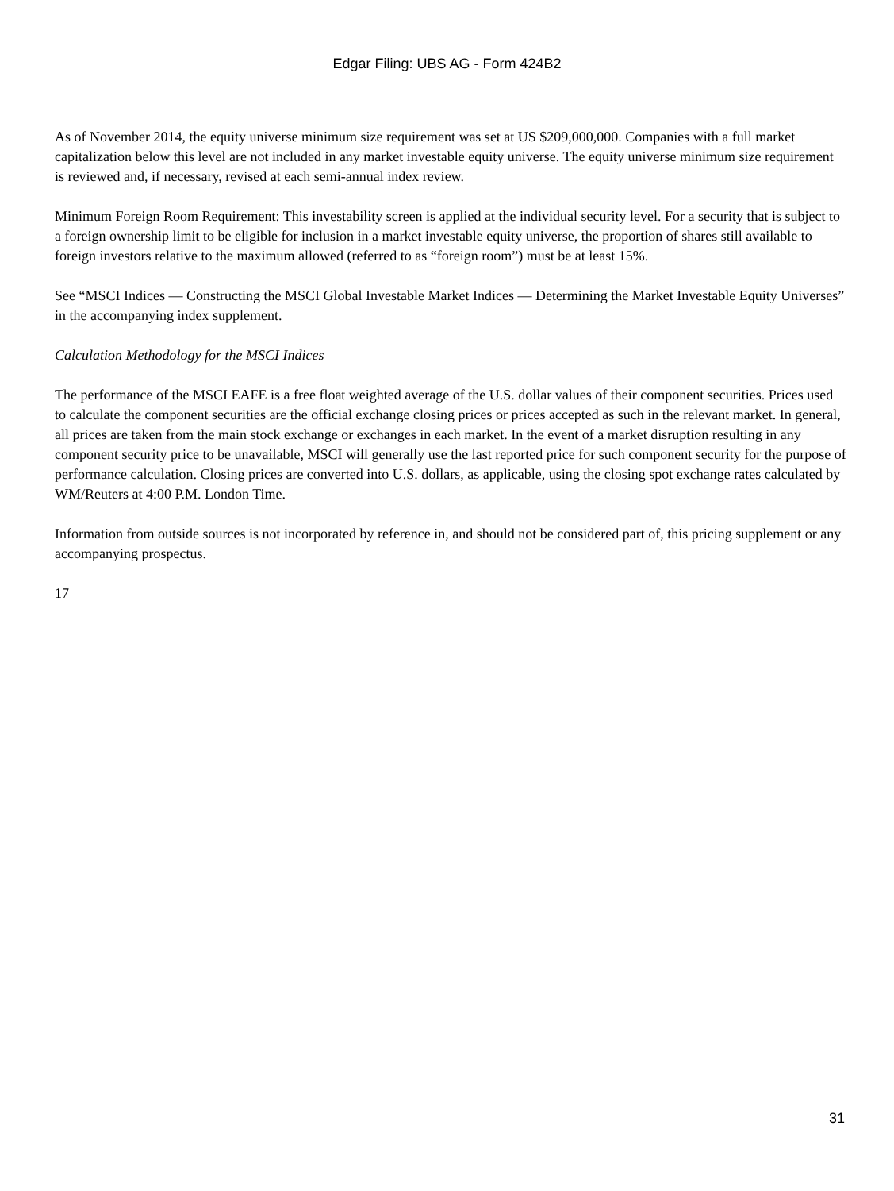Edgar Filing: UBS AG - Form 424B2
As of November 2014, the equity universe minimum size requirement was set at US $209,000,000. Companies with a full market capitalization below this level are not included in any market investable equity universe. The equity universe minimum size requirement is reviewed and, if necessary, revised at each semi-annual index review.
Minimum Foreign Room Requirement: This investability screen is applied at the individual security level. For a security that is subject to a foreign ownership limit to be eligible for inclusion in a market investable equity universe, the proportion of shares still available to foreign investors relative to the maximum allowed (referred to as “foreign room”) must be at least 15%.
See “MSCI Indices — Constructing the MSCI Global Investable Market Indices — Determining the Market Investable Equity Universes” in the accompanying index supplement.
Calculation Methodology for the MSCI Indices
The performance of the MSCI EAFE is a free float weighted average of the U.S. dollar values of their component securities. Prices used to calculate the component securities are the official exchange closing prices or prices accepted as such in the relevant market. In general, all prices are taken from the main stock exchange or exchanges in each market. In the event of a market disruption resulting in any component security price to be unavailable, MSCI will generally use the last reported price for such component security for the purpose of performance calculation. Closing prices are converted into U.S. dollars, as applicable, using the closing spot exchange rates calculated by WM/Reuters at 4:00 P.M. London Time.
Information from outside sources is not incorporated by reference in, and should not be considered part of, this pricing supplement or any accompanying prospectus.
17
31